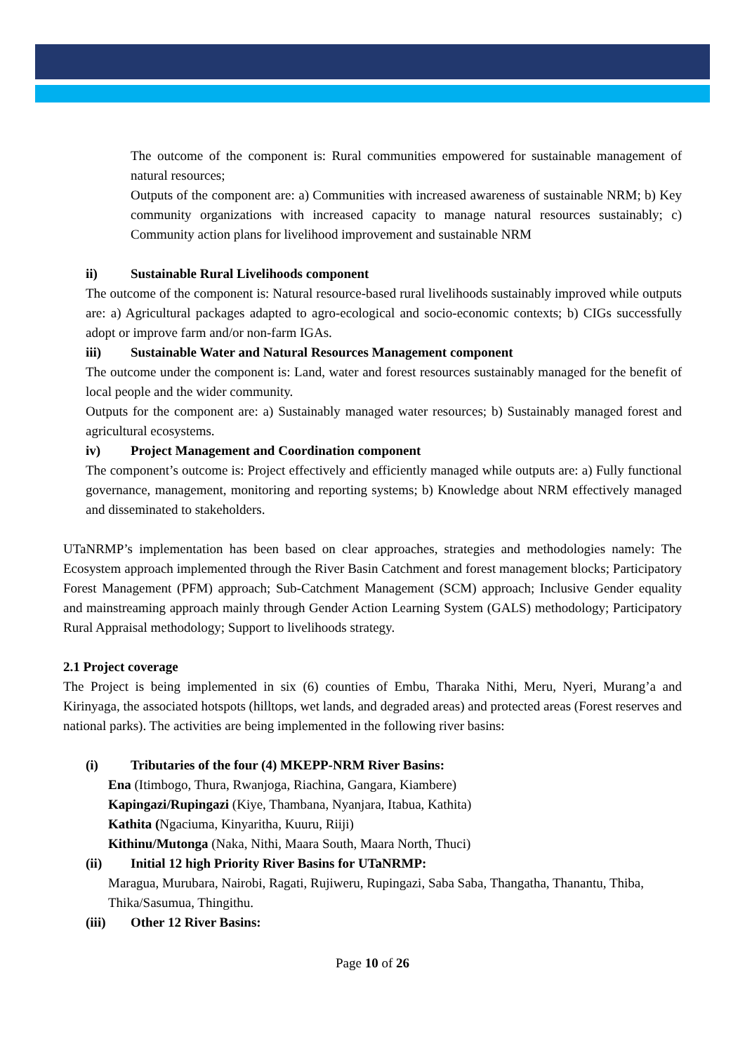The outcome of the component is: Rural communities empowered for sustainable management of natural resources;
Outputs of the component are: a) Communities with increased awareness of sustainable NRM; b) Key community organizations with increased capacity to manage natural resources sustainably; c) Community action plans for livelihood improvement and sustainable NRM
ii) Sustainable Rural Livelihoods component
The outcome of the component is: Natural resource-based rural livelihoods sustainably improved while outputs are: a) Agricultural packages adapted to agro-ecological and socio-economic contexts; b) CIGs successfully adopt or improve farm and/or non-farm IGAs.
iii) Sustainable Water and Natural Resources Management component
The outcome under the component is: Land, water and forest resources sustainably managed for the benefit of local people and the wider community.
Outputs for the component are: a) Sustainably managed water resources; b) Sustainably managed forest and agricultural ecosystems.
iv) Project Management and Coordination component
The component’s outcome is: Project effectively and efficiently managed while outputs are: a) Fully functional governance, management, monitoring and reporting systems; b) Knowledge about NRM effectively managed and disseminated to stakeholders.
UTaNRMP’s implementation has been based on clear approaches, strategies and methodologies namely: The Ecosystem approach implemented through the River Basin Catchment and forest management blocks; Participatory Forest Management (PFM) approach; Sub-Catchment Management (SCM) approach; Inclusive Gender equality and mainstreaming approach mainly through Gender Action Learning System (GALS) methodology; Participatory Rural Appraisal methodology; Support to livelihoods strategy.
2.1 Project coverage
The Project is being implemented in six (6) counties of Embu, Tharaka Nithi, Meru, Nyeri, Murang’a and Kirinyaga, the associated hotspots (hilltops, wet lands, and degraded areas) and protected areas (Forest reserves and national parks). The activities are being implemented in the following river basins:
(i) Tributaries of the four (4) MKEPP-NRM River Basins:
Ena (Itimbogo, Thura, Rwanjoga, Riachina, Gangara, Kiambere)
Kapingazi/Rupingazi (Kiye, Thambana, Nyanjara, Itabua, Kathita)
Kathita (Ngaciuma, Kinyaritha, Kuuru, Riiji)
Kithinu/Mutonga (Naka, Nithi, Maara South, Maara North, Thuci)
(ii) Initial 12 high Priority River Basins for UTaNRMP:
Maragua, Murubara, Nairobi, Ragati, Rujiweru, Rupingazi, Saba Saba, Thangatha, Thanantu, Thiba, Thika/Sasumua, Thingithu.
(iii) Other 12 River Basins:
Page 10 of 26